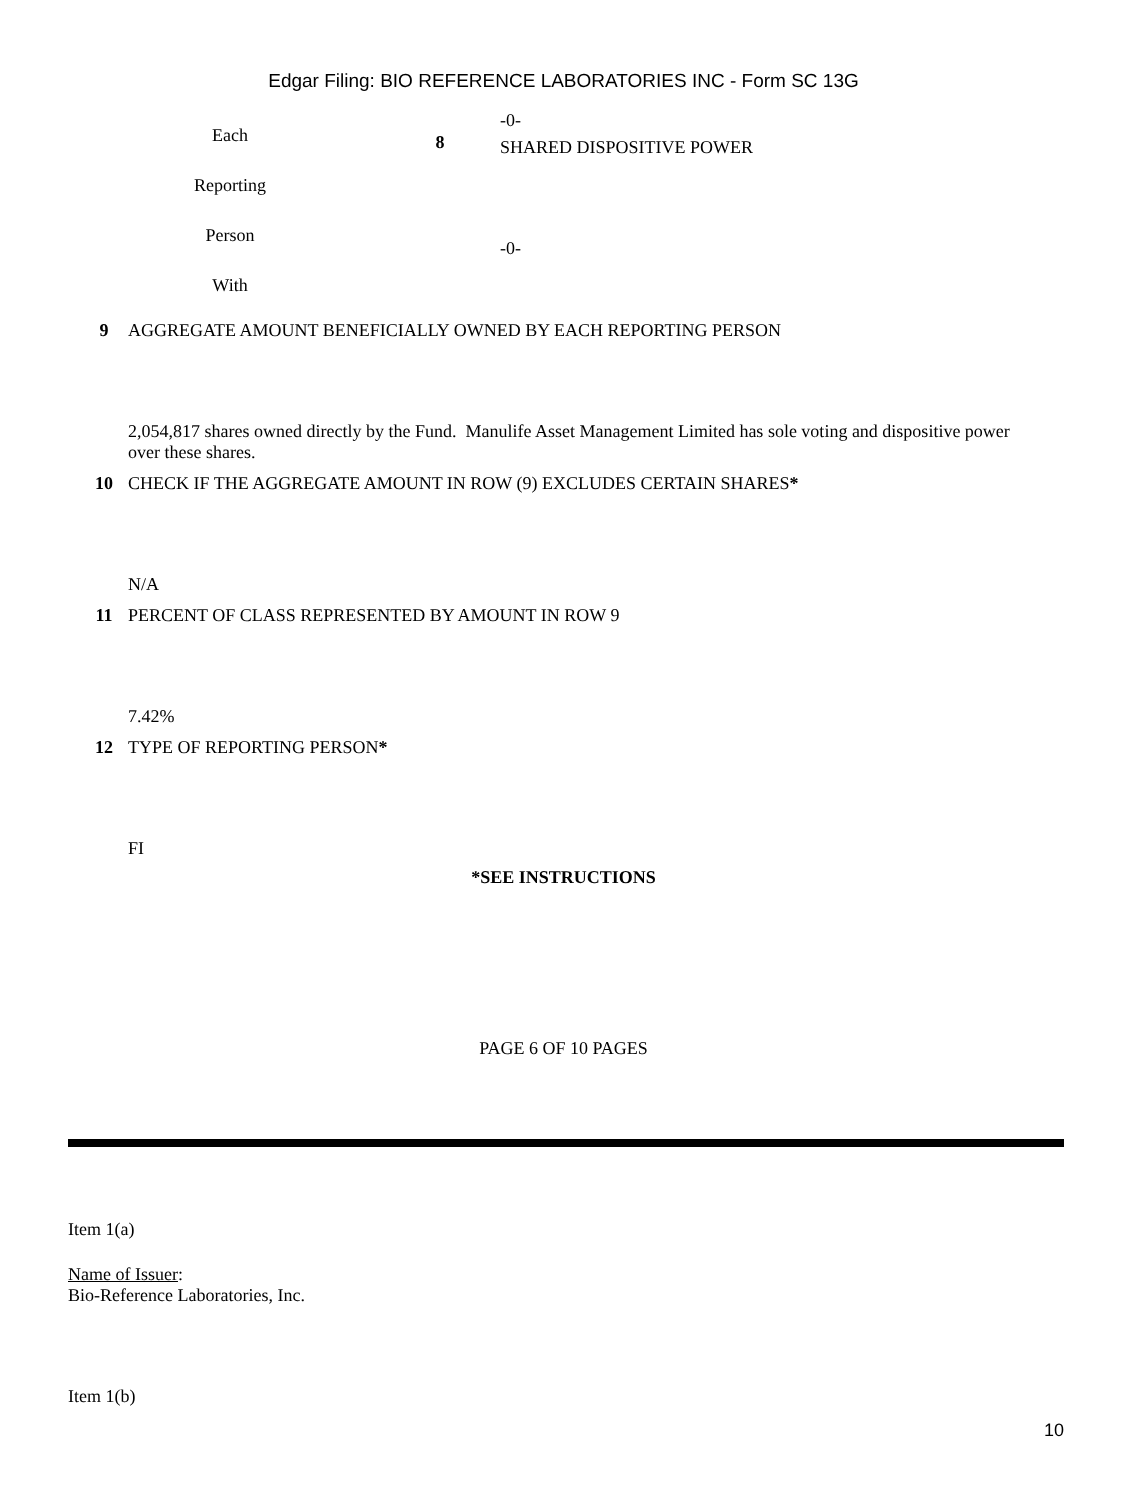Edgar Filing: BIO REFERENCE LABORATORIES INC - Form SC 13G
| Each Reporting Person With | 8 | -0- SHARED DISPOSITIVE POWER -0- |
| 9 | AGGREGATE AMOUNT BENEFICIALLY OWNED BY EACH REPORTING PERSON 2,054,817 shares owned directly by the Fund. Manulife Asset Management Limited has sole voting and dispositive power over these shares. |
| 10 | CHECK IF THE AGGREGATE AMOUNT IN ROW (9) EXCLUDES CERTAIN SHARES * N/A |
| 11 | PERCENT OF CLASS REPRESENTED BY AMOUNT IN ROW 9 7.42% |
| 12 | TYPE OF REPORTING PERSON * FI |
*SEE INSTRUCTIONS
PAGE 6 OF 10 PAGES
Item 1(a)
Name of Issuer:
Bio-Reference Laboratories, Inc.
Item 1(b)
10